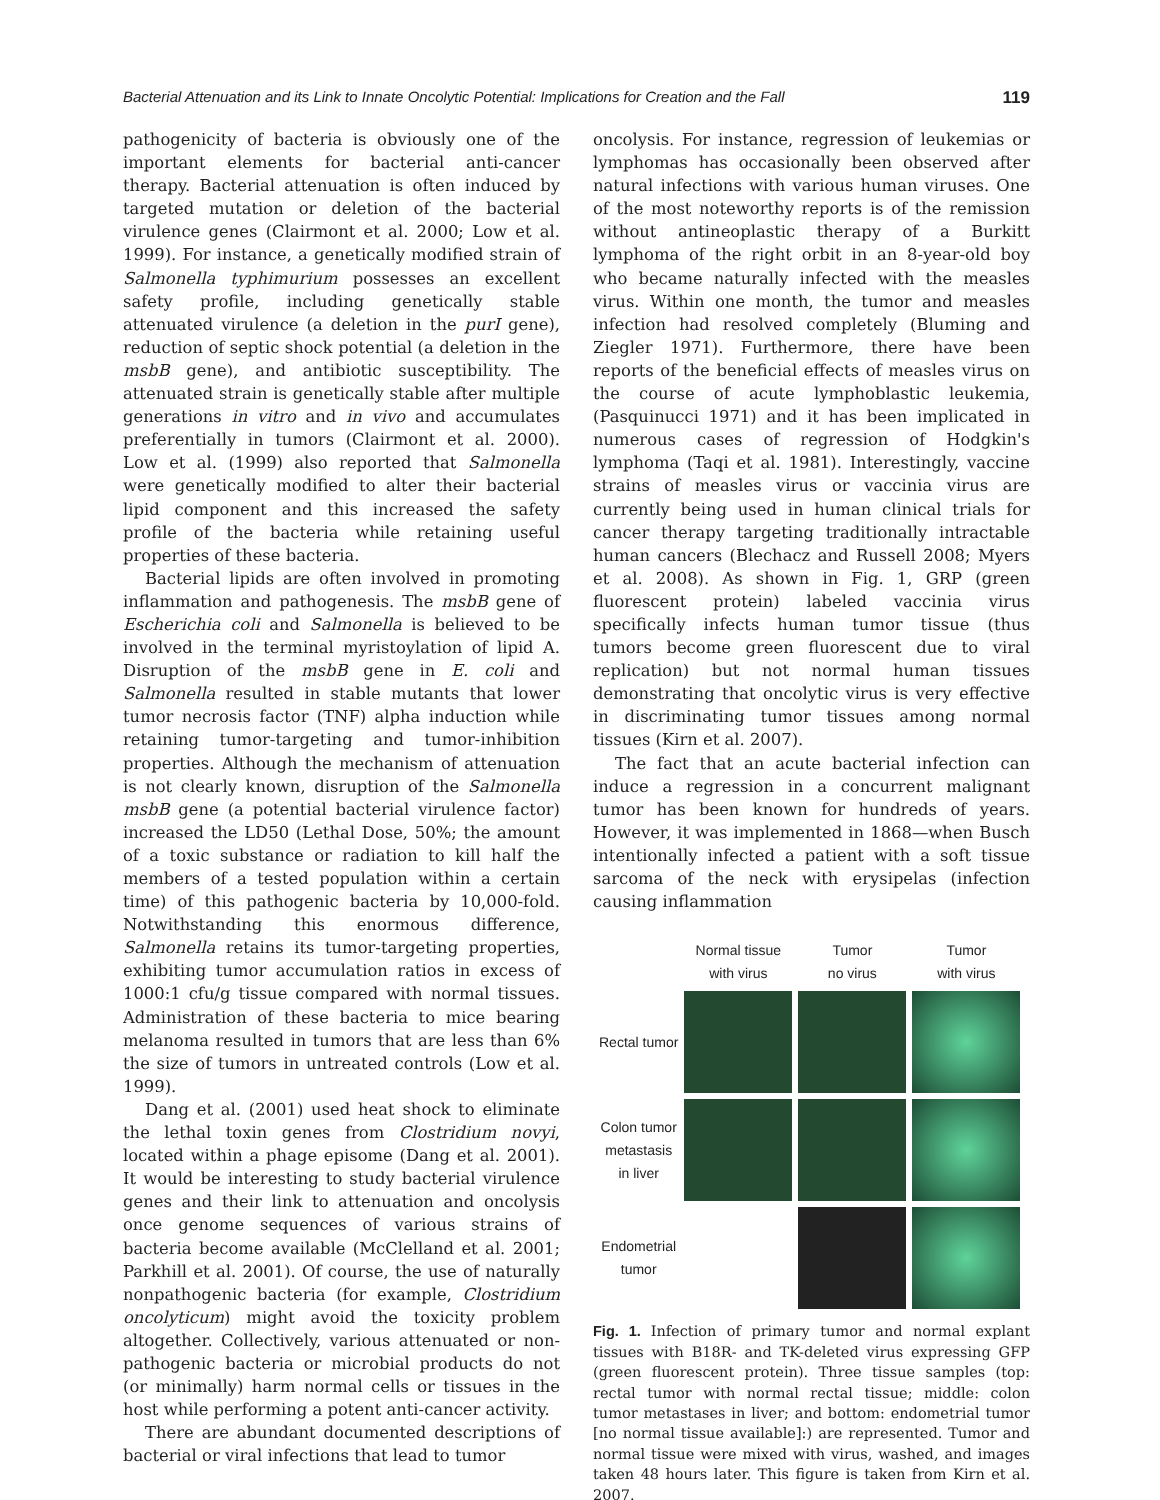Bacterial Attenuation and its Link to Innate Oncolytic Potential: Implications for Creation and the Fall 119
pathogenicity of bacteria is obviously one of the important elements for bacterial anti-cancer therapy. Bacterial attenuation is often induced by targeted mutation or deletion of the bacterial virulence genes (Clairmont et al. 2000; Low et al. 1999). For instance, a genetically modified strain of Salmonella typhimurium possesses an excellent safety profile, including genetically stable attenuated virulence (a deletion in the purI gene), reduction of septic shock potential (a deletion in the msbB gene), and antibiotic susceptibility. The attenuated strain is genetically stable after multiple generations in vitro and in vivo and accumulates preferentially in tumors (Clairmont et al. 2000). Low et al. (1999) also reported that Salmonella were genetically modified to alter their bacterial lipid component and this increased the safety profile of the bacteria while retaining useful properties of these bacteria.
Bacterial lipids are often involved in promoting inflammation and pathogenesis. The msbB gene of Escherichia coli and Salmonella is believed to be involved in the terminal myristoylation of lipid A. Disruption of the msbB gene in E. coli and Salmonella resulted in stable mutants that lower tumor necrosis factor (TNF) alpha induction while retaining tumor-targeting and tumor-inhibition properties. Although the mechanism of attenuation is not clearly known, disruption of the Salmonella msbB gene (a potential bacterial virulence factor) increased the LD50 (Lethal Dose, 50%; the amount of a toxic substance or radiation to kill half the members of a tested population within a certain time) of this pathogenic bacteria by 10,000-fold. Notwithstanding this enormous difference, Salmonella retains its tumor-targeting properties, exhibiting tumor accumulation ratios in excess of 1000:1 cfu/g tissue compared with normal tissues. Administration of these bacteria to mice bearing melanoma resulted in tumors that are less than 6% the size of tumors in untreated controls (Low et al. 1999).
Dang et al. (2001) used heat shock to eliminate the lethal toxin genes from Clostridium novyi, located within a phage episome (Dang et al. 2001). It would be interesting to study bacterial virulence genes and their link to attenuation and oncolysis once genome sequences of various strains of bacteria become available (McClelland et al. 2001; Parkhill et al. 2001). Of course, the use of naturally nonpathogenic bacteria (for example, Clostridium oncolyticum) might avoid the toxicity problem altogether. Collectively, various attenuated or non-pathogenic bacteria or microbial products do not (or minimally) harm normal cells or tissues in the host while performing a potent anti-cancer activity.
There are abundant documented descriptions of bacterial or viral infections that lead to tumor
oncolysis. For instance, regression of leukemias or lymphomas has occasionally been observed after natural infections with various human viruses. One of the most noteworthy reports is of the remission without antineoplastic therapy of a Burkitt lymphoma of the right orbit in an 8-year-old boy who became naturally infected with the measles virus. Within one month, the tumor and measles infection had resolved completely (Bluming and Ziegler 1971). Furthermore, there have been reports of the beneficial effects of measles virus on the course of acute lymphoblastic leukemia, (Pasquinucci 1971) and it has been implicated in numerous cases of regression of Hodgkin's lymphoma (Taqi et al. 1981). Interestingly, vaccine strains of measles virus or vaccinia virus are currently being used in human clinical trials for cancer therapy targeting traditionally intractable human cancers (Blechacz and Russell 2008; Myers et al. 2008). As shown in Fig. 1, GRP (green fluorescent protein) labeled vaccinia virus specifically infects human tumor tissue (thus tumors become green fluorescent due to viral replication) but not normal human tissues demonstrating that oncolytic virus is very effective in discriminating tumor tissues among normal tissues (Kirn et al. 2007).
The fact that an acute bacterial infection can induce a regression in a concurrent malignant tumor has been known for hundreds of years. However, it was implemented in 1868—when Busch intentionally infected a patient with a soft tissue sarcoma of the neck with erysipelas (infection causing inflammation
| | Normal tissue with virus | Tumor no virus | Tumor with virus |
| Rectal tumor | | | |
| Colon tumor metastasis in liver | | | |
| Endometrial tumor | | | |
Fig. 1. Infection of primary tumor and normal explant tissues with B18R- and TK-deleted virus expressing GFP (green fluorescent protein). Three tissue samples (top: rectal tumor with normal rectal tissue; middle: colon tumor metastases in liver; and bottom: endometrial tumor [no normal tissue available]:) are represented. Tumor and normal tissue were mixed with virus, washed, and images taken 48 hours later. This figure is taken from Kirn et al. 2007.